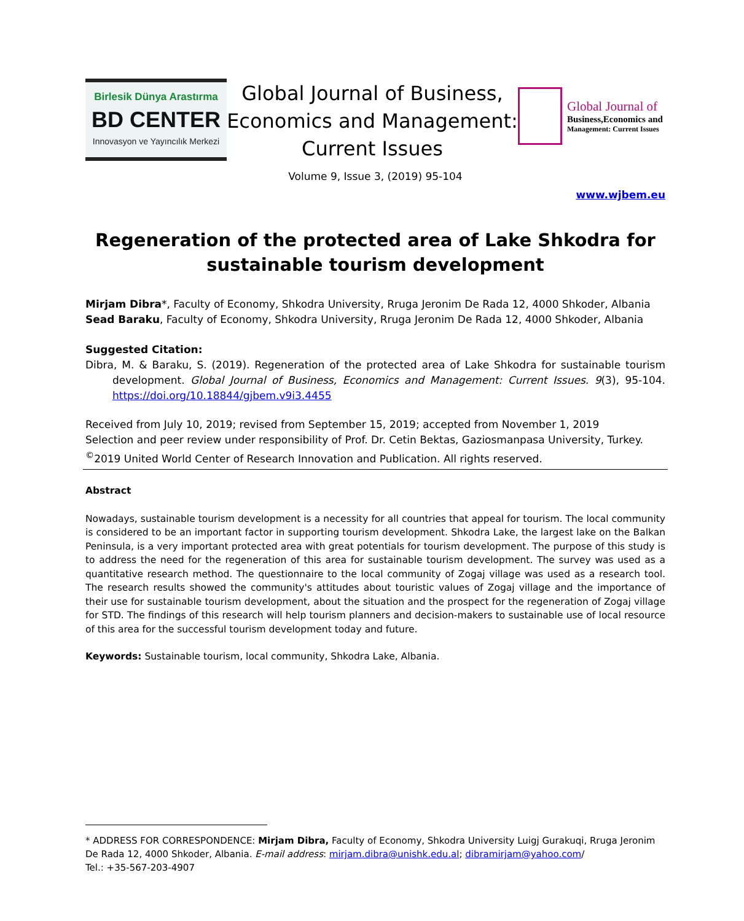Birlesik Dünya Arastırma
BD CENTER
Innovasyon ve Yayıncılık Merkezi
Global Journal of Business,
Economics and Management:
Current Issues
Global Journal of
Business,Economics and
Management: Current Issues
Volume 9, Issue 3, (2019) 95-104
www.wjbem.eu
Regeneration of the protected area of Lake Shkodra for sustainable tourism development
Mirjam Dibra*, Faculty of Economy, Shkodra University, Rruga Jeronim De Rada 12, 4000 Shkoder, Albania
Sead Baraku, Faculty of Economy, Shkodra University, Rruga Jeronim De Rada 12, 4000 Shkoder, Albania
Suggested Citation:
Dibra, M. & Baraku, S. (2019). Regeneration of the protected area of Lake Shkodra for sustainable tourism development. Global Journal of Business, Economics and Management: Current Issues. 9(3), 95-104. https://doi.org/10.18844/gjbem.v9i3.4455
Received from July 10, 2019; revised from September 15, 2019; accepted from November 1, 2019
Selection and peer review under responsibility of Prof. Dr. Cetin Bektas, Gaziosmanpasa University, Turkey.
<sup>©</sup>2019 United World Center of Research Innovation and Publication. All rights reserved.
Abstract
Nowadays, sustainable tourism development is a necessity for all countries that appeal for tourism. The local community is considered to be an important factor in supporting tourism development. Shkodra Lake, the largest lake on the Balkan Peninsula, is a very important protected area with great potentials for tourism development. The purpose of this study is to address the need for the regeneration of this area for sustainable tourism development. The survey was used as a quantitative research method. The questionnaire to the local community of Zogaj village was used as a research tool. The research results showed the community's attitudes about touristic values of Zogaj village and the importance of their use for sustainable tourism development, about the situation and the prospect for the regeneration of Zogaj village for STD. The findings of this research will help tourism planners and decision-makers to sustainable use of local resource of this area for the successful tourism development today and future.
Keywords: Sustainable tourism, local community, Shkodra Lake, Albania.
* ADDRESS FOR CORRESPONDENCE: Mirjam Dibra, Faculty of Economy, Shkodra University Luigj Gurakuqi, Rruga Jeronim De Rada 12, 4000 Shkoder, Albania. E-mail address: mirjam.dibra@unishk.edu.al; dibramirjam@yahoo.com/
Tel.: +35-567-203-4907